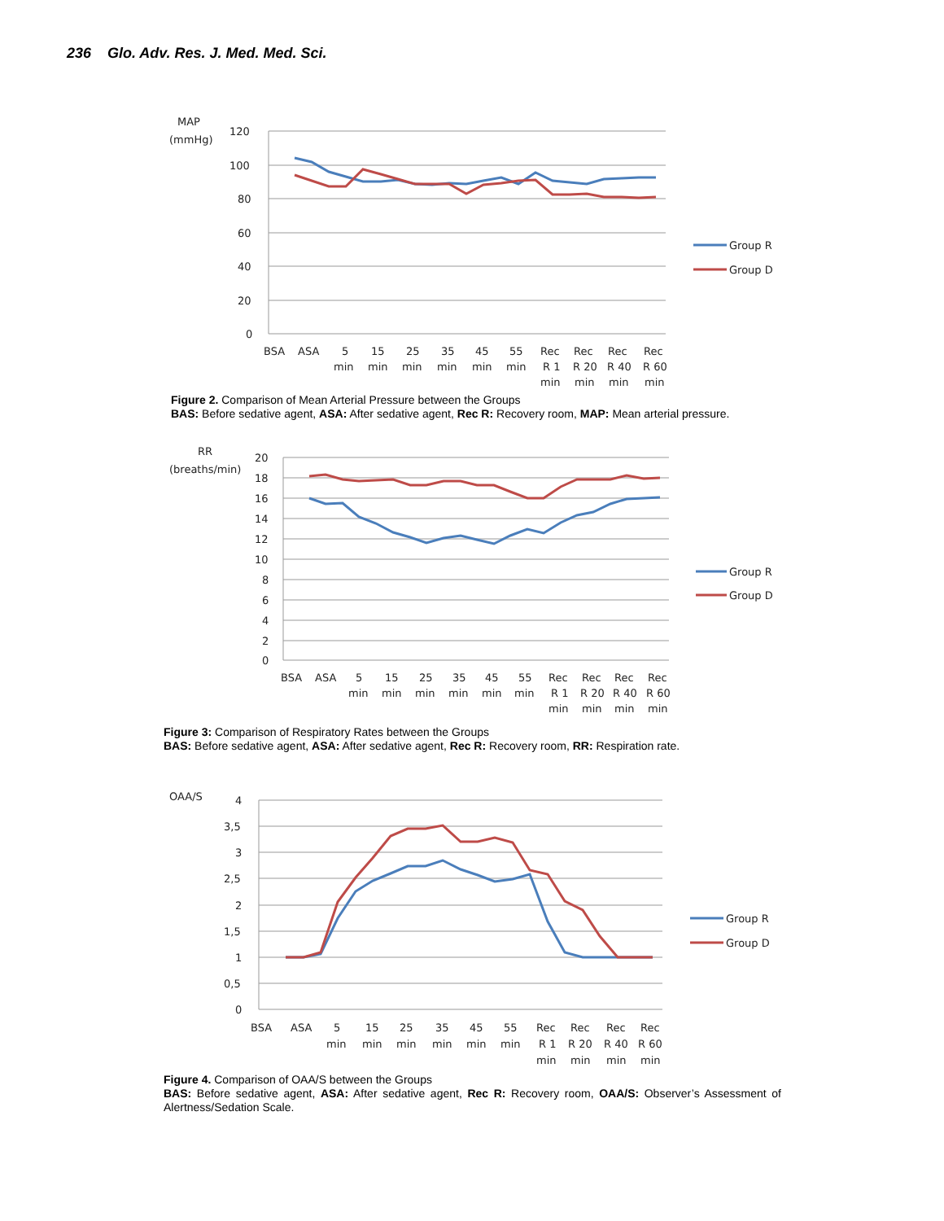236 Glo. Adv. Res. J. Med. Med. Sci.
MAP
(mmHg)
120
100
80
60
40
20
0
Group R
Group D
BSA
ASA
5
15
25
35
45
55
Rec
Rec
Rec
Rec
min
min
min
min
min
min
R 1
R 20
R 40
R 60
min
min
min
min
Figure 2. Comparison of Mean Arterial Pressure between the Groups
BAS: Before sedative agent, ASA: After sedative agent, Rec R: Recovery room, MAP: Mean arterial pressure.
RR
(breaths/min)
20
18
16
14
12
10
8
6
4
2
0
Group R
Group D
BSA
ASA
5
15
25
35
45
55
Rec
Rec
Rec
Rec
min
min
min
min
min
min
R 1
R 20
R 40
R 60
min
min
min
min
Figure 3: Comparison of Respiratory Rates between the Groups
BAS: Before sedative agent, ASA: After sedative agent, Rec R: Recovery room, RR: Respiration rate.
OAA/S
4
3,5
3
2,5
2
1,5
1
0,5
0
Group R
Group D
BSA
ASA
5
15
25
35
45
55
Rec
Rec
Rec
Rec
min
min
min
min
min
min
R 1
R 20
R 40
R 60
min
min
min
min
Figure 4. Comparison of OAA/S between the Groups
BAS: Before sedative agent, ASA: After sedative agent, Rec R: Recovery room, OAA/S: Observer’s Assessment of Alertness/Sedation Scale.